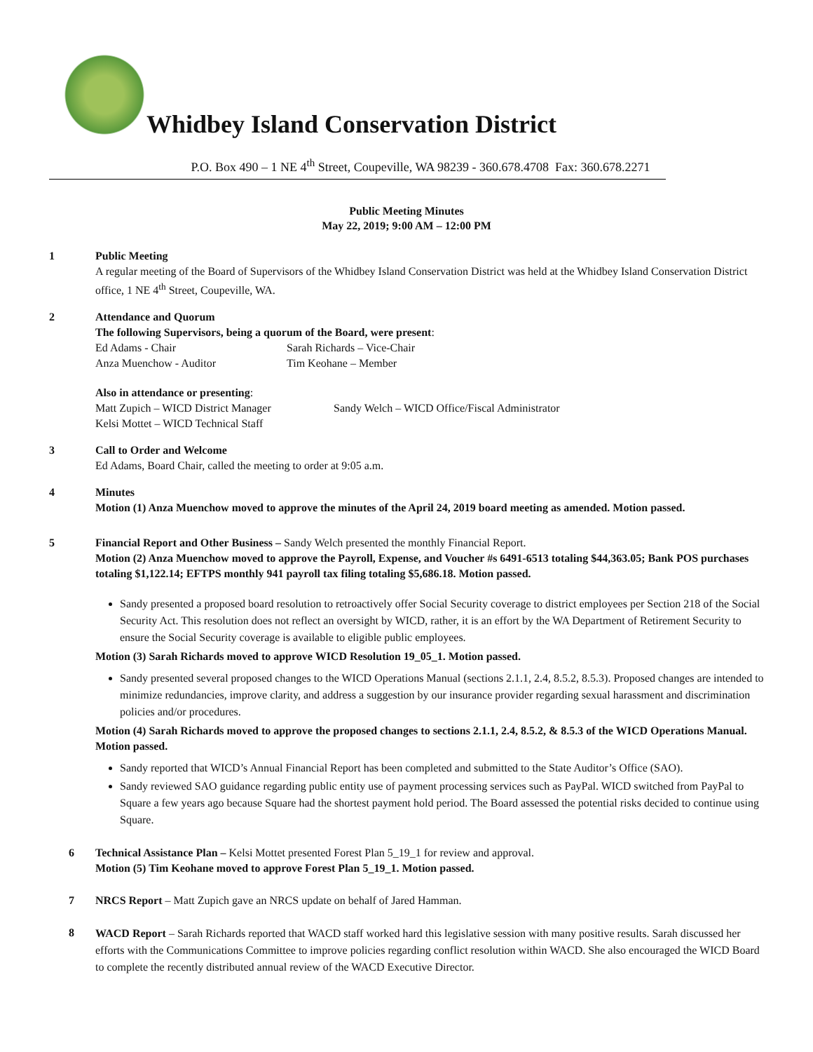Whidbey Island Conservation District
P.O. Box 490 – 1 NE 4<sup>th</sup> Street, Coupeville, WA 98239 - 360.678.4708 Fax: 360.678.2271
Public Meeting Minutes
May 22, 2019; 9:00 AM – 12:00 PM
1 Public Meeting
A regular meeting of the Board of Supervisors of the Whidbey Island Conservation District was held at the Whidbey Island Conservation District office, 1 NE 4<sup>th</sup> Street, Coupeville, WA.
2 Attendance and Quorum
The following Supervisors, being a quorum of the Board, were present:
Ed Adams - Chair Sarah Richards – Vice-Chair
Anza Muenchow - Auditor Tim Keohane – Member
Also in attendance or presenting:
Matt Zupich – WICD District Manager Sandy Welch – WICD Office/Fiscal Administrator
Kelsi Mottet – WICD Technical Staff
3 Call to Order and Welcome
Ed Adams, Board Chair, called the meeting to order at 9:05 a.m.
4 Minutes
Motion (1) Anza Muenchow moved to approve the minutes of the April 24, 2019 board meeting as amended. Motion passed.
5 Financial Report and Other Business – Sandy Welch presented the monthly Financial Report.
Motion (2) Anza Muenchow moved to approve the Payroll, Expense, and Voucher #s 6491-6513 totaling $44,363.05; Bank POS purchases totaling $1,122.14; EFTPS monthly 941 payroll tax filing totaling $5,686.18. Motion passed.
Sandy presented a proposed board resolution to retroactively offer Social Security coverage to district employees per Section 218 of the Social Security Act. This resolution does not reflect an oversight by WICD, rather, it is an effort by the WA Department of Retirement Security to ensure the Social Security coverage is available to eligible public employees.
Motion (3) Sarah Richards moved to approve WICD Resolution 19_05_1. Motion passed.
Sandy presented several proposed changes to the WICD Operations Manual (sections 2.1.1, 2.4, 8.5.2, 8.5.3). Proposed changes are intended to minimize redundancies, improve clarity, and address a suggestion by our insurance provider regarding sexual harassment and discrimination policies and/or procedures.
Motion (4) Sarah Richards moved to approve the proposed changes to sections 2.1.1, 2.4, 8.5.2, & 8.5.3 of the WICD Operations Manual. Motion passed.
Sandy reported that WICD’s Annual Financial Report has been completed and submitted to the State Auditor’s Office (SAO).
Sandy reviewed SAO guidance regarding public entity use of payment processing services such as PayPal. WICD switched from PayPal to Square a few years ago because Square had the shortest payment hold period. The Board assessed the potential risks decided to continue using Square.
6 Technical Assistance Plan – Kelsi Mottet presented Forest Plan 5_19_1 for review and approval.
Motion (5) Tim Keohane moved to approve Forest Plan 5_19_1. Motion passed.
7 NRCS Report – Matt Zupich gave an NRCS update on behalf of Jared Hamman.
8
WACD Report – Sarah Richards reported that WACD staff worked hard this legislative session with many positive results. Sarah discussed her efforts with the Communications Committee to improve policies regarding conflict resolution within WACD. She also encouraged the WICD Board to complete the recently distributed annual review of the WACD Executive Director.